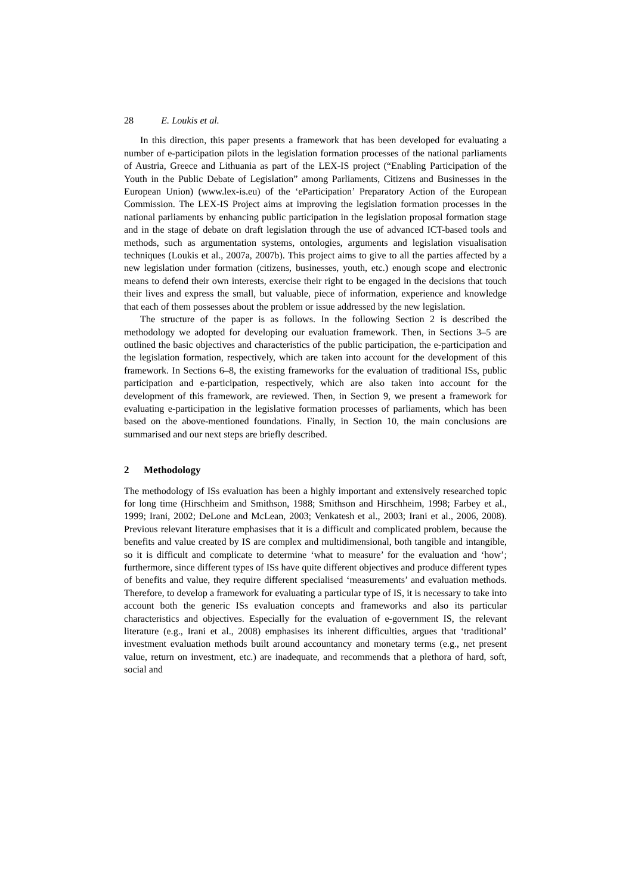28 E. Loukis et al.
In this direction, this paper presents a framework that has been developed for evaluating a number of e-participation pilots in the legislation formation processes of the national parliaments of Austria, Greece and Lithuania as part of the LEX-IS project (“Enabling Participation of the Youth in the Public Debate of Legislation” among Parliaments, Citizens and Businesses in the European Union) (www.lex-is.eu) of the ‘eParticipation’ Preparatory Action of the European Commission. The LEX-IS Project aims at improving the legislation formation processes in the national parliaments by enhancing public participation in the legislation proposal formation stage and in the stage of debate on draft legislation through the use of advanced ICT-based tools and methods, such as argumentation systems, ontologies, arguments and legislation visualisation techniques (Loukis et al., 2007a, 2007b). This project aims to give to all the parties affected by a new legislation under formation (citizens, businesses, youth, etc.) enough scope and electronic means to defend their own interests, exercise their right to be engaged in the decisions that touch their lives and express the small, but valuable, piece of information, experience and knowledge that each of them possesses about the problem or issue addressed by the new legislation.
The structure of the paper is as follows. In the following Section 2 is described the methodology we adopted for developing our evaluation framework. Then, in Sections 3–5 are outlined the basic objectives and characteristics of the public participation, the e-participation and the legislation formation, respectively, which are taken into account for the development of this framework. In Sections 6–8, the existing frameworks for the evaluation of traditional ISs, public participation and e-participation, respectively, which are also taken into account for the development of this framework, are reviewed. Then, in Section 9, we present a framework for evaluating e-participation in the legislative formation processes of parliaments, which has been based on the above-mentioned foundations. Finally, in Section 10, the main conclusions are summarised and our next steps are briefly described.
2 Methodology
The methodology of ISs evaluation has been a highly important and extensively researched topic for long time (Hirschheim and Smithson, 1988; Smithson and Hirschheim, 1998; Farbey et al., 1999; Irani, 2002; DeLone and McLean, 2003; Venkatesh et al., 2003; Irani et al., 2006, 2008). Previous relevant literature emphasises that it is a difficult and complicated problem, because the benefits and value created by IS are complex and multidimensional, both tangible and intangible, so it is difficult and complicate to determine ‘what to measure’ for the evaluation and ‘how’; furthermore, since different types of ISs have quite different objectives and produce different types of benefits and value, they require different specialised ‘measurements’ and evaluation methods. Therefore, to develop a framework for evaluating a particular type of IS, it is necessary to take into account both the generic ISs evaluation concepts and frameworks and also its particular characteristics and objectives. Especially for the evaluation of e-government IS, the relevant literature (e.g., Irani et al., 2008) emphasises its inherent difficulties, argues that ‘traditional’ investment evaluation methods built around accountancy and monetary terms (e.g., net present value, return on investment, etc.) are inadequate, and recommends that a plethora of hard, soft, social and